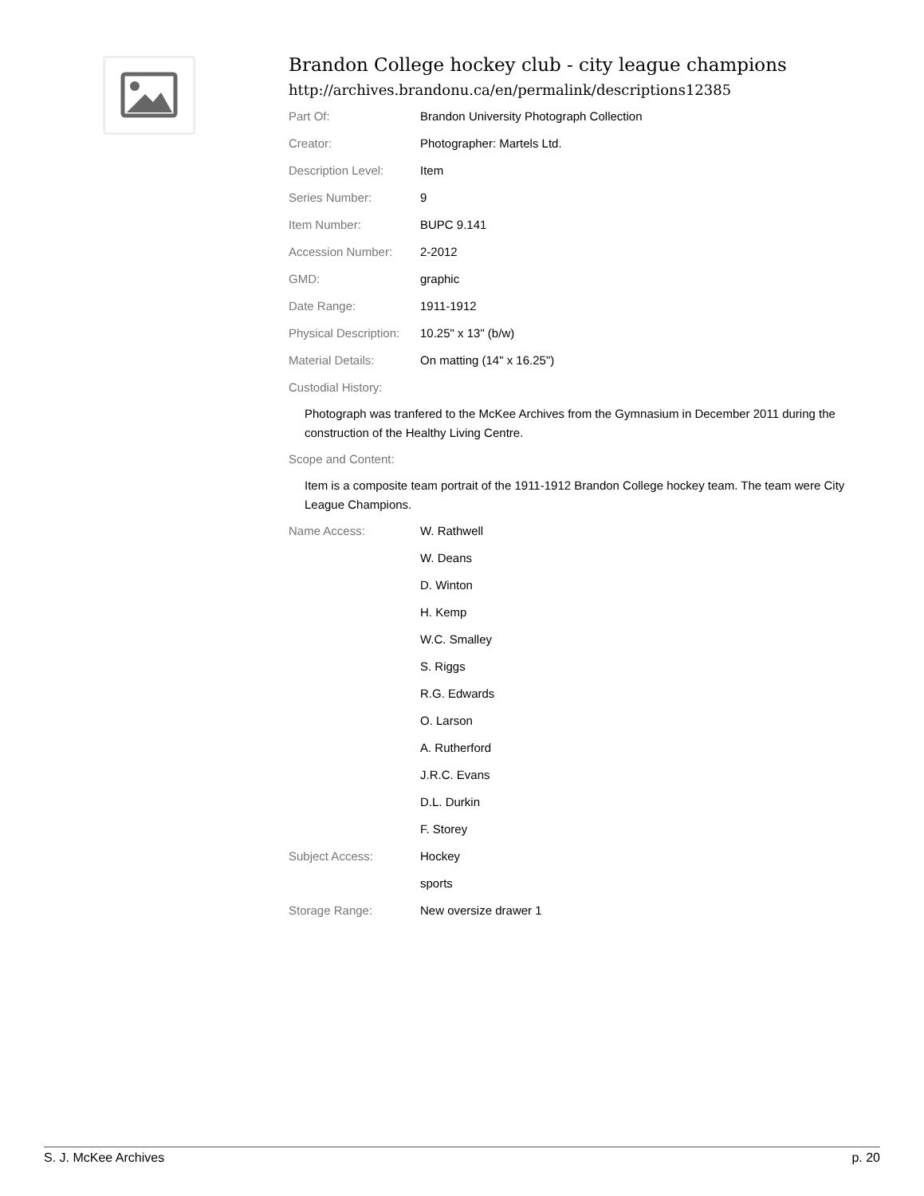Brandon College hockey club - city league champions
http://archives.brandonu.ca/en/permalink/descriptions12385
| Part Of: | Brandon University Photograph Collection |
| Creator: | Photographer: Martels Ltd. |
| Description Level: | Item |
| Series Number: | 9 |
| Item Number: | BUPC 9.141 |
| Accession Number: | 2-2012 |
| GMD: | graphic |
| Date Range: | 1911-1912 |
| Physical Description: | 10.25" x 13" (b/w) |
| Material Details: | On matting (14" x 16.25") |
| Custodial History: | |
Photograph was tranfered to the McKee Archives from the Gymnasium in December 2011 during the construction of the Healthy Living Centre.
| Scope and Content: |
Item is a composite team portrait of the 1911-1912 Brandon College hockey team. The team were City League Champions.
| Name Access: | W. Rathwell |
| | W. Deans |
| | D. Winton |
| | H. Kemp |
| | W.C. Smalley |
| | S. Riggs |
| | R.G. Edwards |
| | O. Larson |
| | A. Rutherford |
| | J.R.C. Evans |
| | D.L. Durkin |
| | F. Storey |
| Subject Access: | Hockey |
| | sports |
| Storage Range: | New oversize drawer 1 |
S. J. McKee Archives p. 20